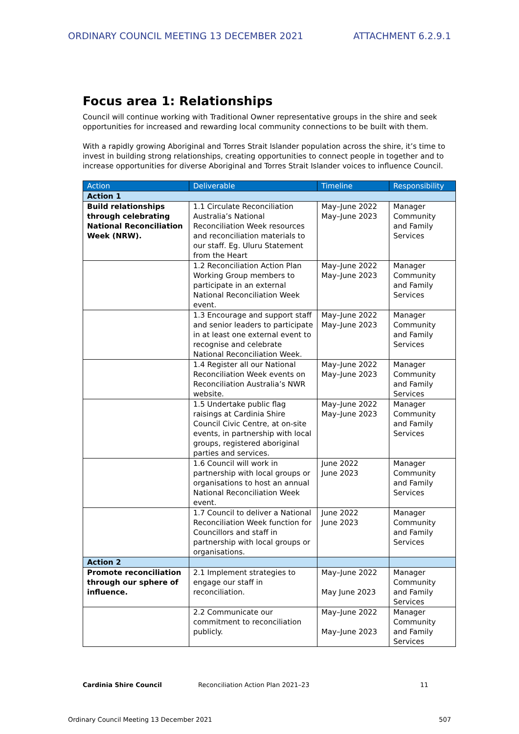ORDINARY COUNCIL MEETING 13 DECEMBER 2021 ATTACHMENT 6.2.9.1
Focus area 1: Relationships
Council will continue working with Traditional Owner representative groups in the shire and seek opportunities for increased and rewarding local community connections to be built with them.
With a rapidly growing Aboriginal and Torres Strait Islander population across the shire, it’s time to invest in building strong relationships, creating opportunities to connect people in together and to increase opportunities for diverse Aboriginal and Torres Strait Islander voices to influence Council.
| Action | Deliverable | Timeline | Responsibility |
| --- | --- | --- | --- |
| Action 1 | | | |
| Build relationships through celebrating National Reconciliation Week (NRW). | 1.1 Circulate Reconciliation Australia’s National Reconciliation Week resources and reconciliation materials to our staff. Eg. Uluru Statement from the Heart | May–June 2022 May–June 2023 | Manager Community and Family Services |
| | 1.2 Reconciliation Action Plan Working Group members to participate in an external National Reconciliation Week event. | May–June 2022 May–June 2023 | Manager Community and Family Services |
| | 1.3 Encourage and support staff and senior leaders to participate in at least one external event to recognise and celebrate National Reconciliation Week. | May–June 2022 May–June 2023 | Manager Community and Family Services |
| | 1.4 Register all our National Reconciliation Week events on Reconciliation Australia’s NWR website. | May–June 2022 May–June 2023 | Manager Community and Family Services |
| | 1.5 Undertake public flag raisings at Cardinia Shire Council Civic Centre, at on-site events, in partnership with local groups, registered aboriginal parties and services. | May–June 2022 May–June 2023 | Manager Community and Family Services |
| | 1.6 Council will work in partnership with local groups or organisations to host an annual National Reconciliation Week event. | June 2022 June 2023 | Manager Community and Family Services |
| | 1.7 Council to deliver a National Reconciliation Week function for Councillors and staff in partnership with local groups or organisations. | June 2022 June 2023 | Manager Community and Family Services |
| Action 2 | | | |
| Promote reconciliation through our sphere of influence. | 2.1 Implement strategies to engage our staff in reconciliation. | May–June 2022 May June 2023 | Manager Community and Family Services |
| | 2.2 Communicate our commitment to reconciliation publicly. | May–June 2022 May–June 2023 | Manager Community and Family Services |
Cardinia Shire Council Reconciliation Action Plan 2021–23 11
Ordinary Council Meeting 13 December 2021 507